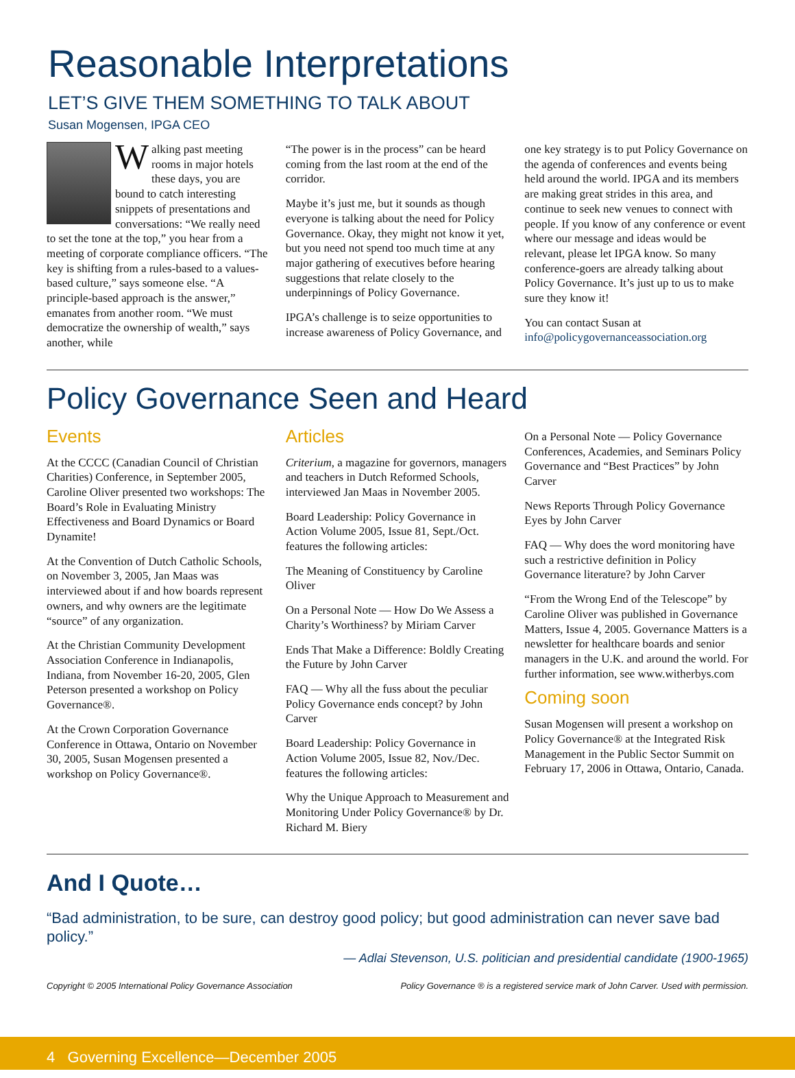Reasonable Interpretations
LET’S GIVE THEM SOMETHING TO TALK ABOUT
Susan Mogensen, IPGA CEO
Walking past meeting rooms in major hotels these days, you are bound to catch interesting snippets of presentations and conversations: “We really need to set the tone at the top,” you hear from a meeting of corporate compliance officers. “The key is shifting from a rules-based to a values-based culture,” says someone else. “A principle-based approach is the answer,” emanates from another room. “We must democratize the ownership of wealth,” says another, while
“The power is in the process” can be heard coming from the last room at the end of the corridor.
Maybe it’s just me, but it sounds as though everyone is talking about the need for Policy Governance. Okay, they might not know it yet, but you need not spend too much time at any major gathering of executives before hearing suggestions that relate closely to the underpinnings of Policy Governance.
IPGA’s challenge is to seize opportunities to increase awareness of Policy Governance, and
one key strategy is to put Policy Governance on the agenda of conferences and events being held around the world. IPGA and its members are making great strides in this area, and continue to seek new venues to connect with people. If you know of any conference or event where our message and ideas would be relevant, please let IPGA know. So many conference-goers are already talking about Policy Governance. It’s just up to us to make sure they know it!
You can contact Susan at info@policygovernanceassociation.org
Policy Governance Seen and Heard
Events
At the CCCC (Canadian Council of Christian Charities) Conference, in September 2005, Caroline Oliver presented two workshops: The Board’s Role in Evaluating Ministry Effectiveness and Board Dynamics or Board Dynamite!
At the Convention of Dutch Catholic Schools, on November 3, 2005, Jan Maas was interviewed about if and how boards represent owners, and why owners are the legitimate “source” of any organization.
At the Christian Community Development Association Conference in Indianapolis, Indiana, from November 16-20, 2005, Glen Peterson presented a workshop on Policy Governance®.
At the Crown Corporation Governance Conference in Ottawa, Ontario on November 30, 2005, Susan Mogensen presented a workshop on Policy Governance®.
Articles
Criterium, a magazine for governors, managers and teachers in Dutch Reformed Schools, interviewed Jan Maas in November 2005.
Board Leadership: Policy Governance in Action Volume 2005, Issue 81, Sept./Oct. features the following articles:
The Meaning of Constituency by Caroline Oliver
On a Personal Note — How Do We Assess a Charity’s Worthiness? by Miriam Carver
Ends That Make a Difference: Boldly Creating the Future by John Carver
FAQ — Why all the fuss about the peculiar Policy Governance ends concept? by John Carver
Board Leadership: Policy Governance in Action Volume 2005, Issue 82, Nov./Dec. features the following articles:
Why the Unique Approach to Measurement and Monitoring Under Policy Governance® by Dr. Richard M. Biery
On a Personal Note — Policy Governance Conferences, Academies, and Seminars Policy Governance and “Best Practices” by John Carver
News Reports Through Policy Governance Eyes by John Carver
FAQ — Why does the word monitoring have such a restrictive definition in Policy Governance literature? by John Carver
“From the Wrong End of the Telescope” by Caroline Oliver was published in Governance Matters, Issue 4, 2005. Governance Matters is a newsletter for healthcare boards and senior managers in the U.K. and around the world. For further information, see www.witherbys.com
Coming soon
Susan Mogensen will present a workshop on Policy Governance® at the Integrated Risk Management in the Public Sector Summit on February 17, 2006 in Ottawa, Ontario, Canada.
And I Quote…
“Bad administration, to be sure, can destroy good policy; but good administration can never save bad policy.”
— Adlai Stevenson, U.S. politician and presidential candidate (1900-1965)
Copyright © 2005 International Policy Governance Association Policy Governance ® is a registered service mark of John Carver. Used with permission.
4 Governing Excellence—December 2005